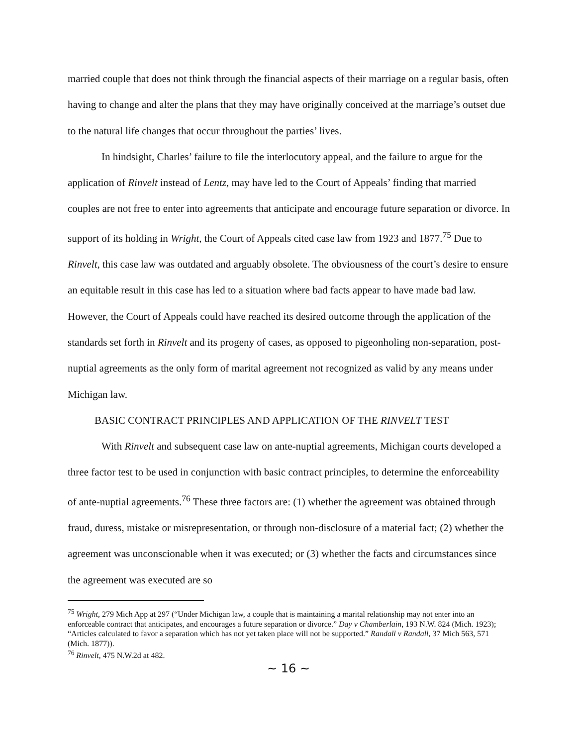married couple that does not think through the financial aspects of their marriage on a regular basis, often having to change and alter the plans that they may have originally conceived at the marriage’s outset due to the natural life changes that occur throughout the parties’ lives.
In hindsight, Charles’ failure to file the interlocutory appeal, and the failure to argue for the application of Rinvelt instead of Lentz, may have led to the Court of Appeals’ finding that married couples are not free to enter into agreements that anticipate and encourage future separation or divorce. In support of its holding in Wright, the Court of Appeals cited case law from 1923 and 1877.<sup>75</sup> Due to Rinvelt, this case law was outdated and arguably obsolete. The obviousness of the court’s desire to ensure an equitable result in this case has led to a situation where bad facts appear to have made bad law. However, the Court of Appeals could have reached its desired outcome through the application of the standards set forth in Rinvelt and its progeny of cases, as opposed to pigeonholing non-separation, post-nuptial agreements as the only form of marital agreement not recognized as valid by any means under Michigan law.
BASIC CONTRACT PRINCIPLES AND APPLICATION OF THE RINVELT TEST
With Rinvelt and subsequent case law on ante-nuptial agreements, Michigan courts developed a three factor test to be used in conjunction with basic contract principles, to determine the enforceability of ante-nuptial agreements.<sup>76</sup> These three factors are: (1) whether the agreement was obtained through fraud, duress, mistake or misrepresentation, or through non-disclosure of a material fact; (2) whether the agreement was unconscionable when it was executed; or (3) whether the facts and circumstances since the agreement was executed are so
<sup>75</sup> Wright, 279 Mich App at 297 (“Under Michigan law, a couple that is maintaining a marital relationship may not enter into an enforceable contract that anticipates, and encourages a future separation or divorce.” Day v Chamberlain, 193 N.W. 824 (Mich. 1923); “Articles calculated to favor a separation which has not yet taken place will not be supported.” Randall v Randall, 37 Mich 563, 571 (Mich. 1877)).
<sup>76</sup> Rinvelt, 475 N.W.2d at 482.
~ 16 ~